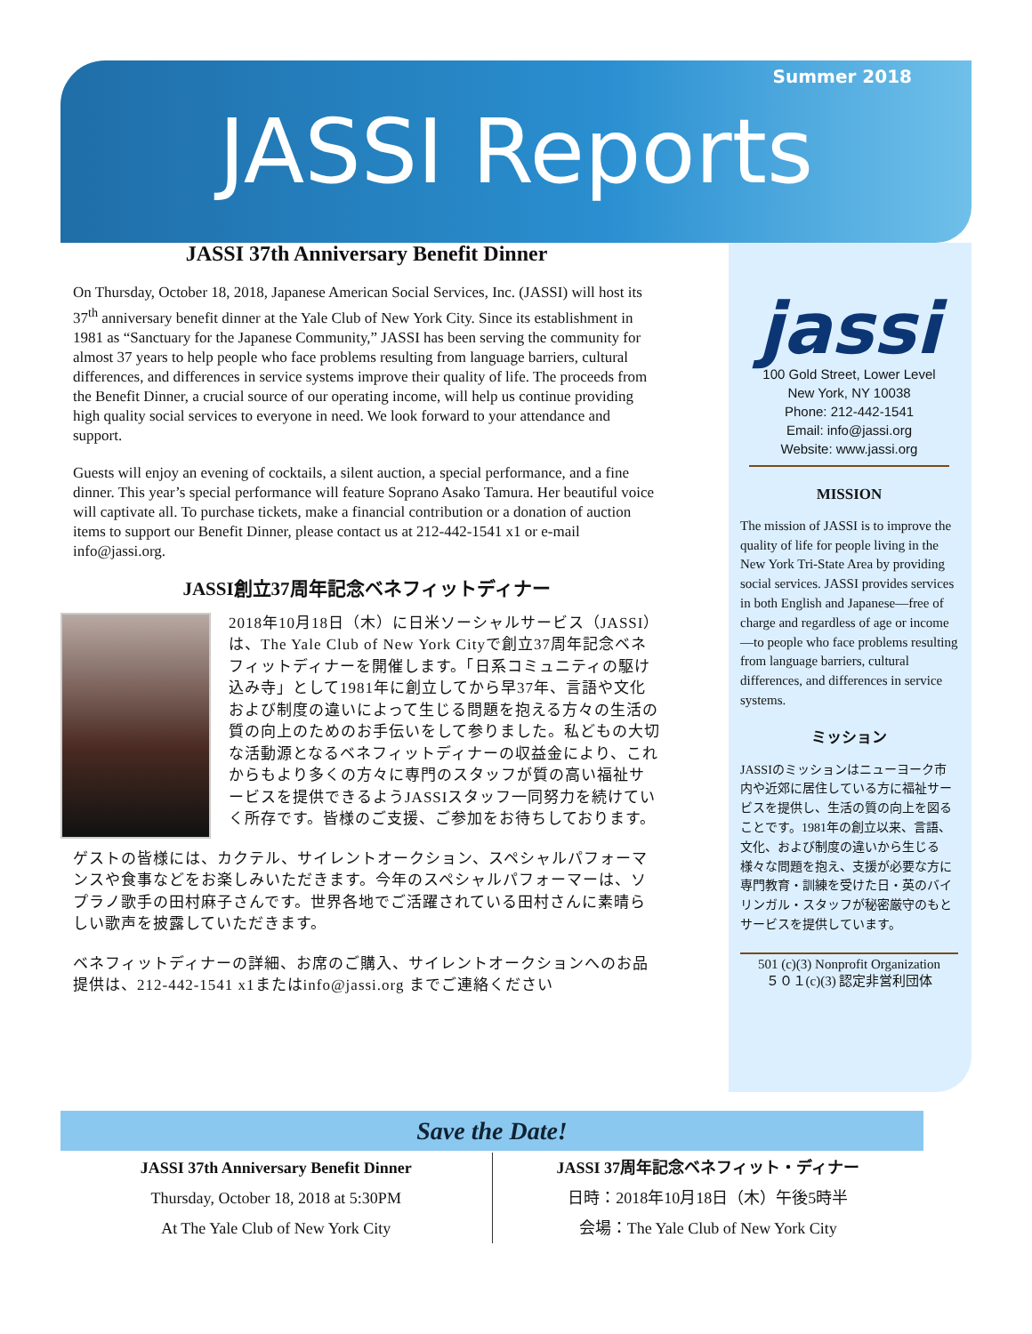Summer 2018
JASSI Reports
JASSI 37th Anniversary Benefit Dinner
On Thursday, October 18, 2018, Japanese American Social Services, Inc. (JASSI) will host its 37<sup>th</sup> anniversary benefit dinner at the Yale Club of New York City. Since its establishment in 1981 as “Sanctuary for the Japanese Community,” JASSI has been serving the community for almost 37 years to help people who face problems resulting from language barriers, cultural differences, and differences in service systems improve their quality of life. The proceeds from the Benefit Dinner, a crucial source of our operating income, will help us continue providing high quality social services to everyone in need. We look forward to your attendance and support.
Guests will enjoy an evening of cocktails, a silent auction, a special performance, and a fine dinner. This year’s special performance will feature Soprano Asako Tamura. Her beautiful voice will captivate all. To purchase tickets, make a financial contribution or a donation of auction items to support our Benefit Dinner, please contact us at 212-442-1541 x1 or e-mail info@jassi.org.
JASSI創立37周年記念ベネフィットディナー
2018年10月18日（木）に日米ソーシャルサービス（JASSI）は、The Yale Club of New York Cityで創立37周年記念ベネフィットディナーを開催します。「日系コミュニティの駆け込み寺」として1981年に創立してから早37年、言語や文化および制度の違いによって生じる問題を抱える方々の生活の質の向上のためのお手伝いをして参りました。私どもの大切な活動源となるベネフィットディナーの収益金により、これからもより多くの方々に専門のスタッフが質の高い福祉サービスを提供できるようJASSIスタッフ一同努力を続けていく所存です。皆様のご支援、ご参加をお待ちしております。
ゲストの皆様には、カクテル、サイレントオークション、スペシャルパフォーマンスや食事などをお楽しみいただきます。今年のスペシャルパフォーマーは、ソプラノ歌手の田村麻子さんです。世界各地でご活躍されている田村さんに素晴らしい歌声を披露していただきます。
ベネフィットディナーの詳細、お席のご購入、サイレントオークションへのお品提供は、212-442-1541 x1またはinfo@jassi.org までご連絡ください
jassi
100 Gold Street, Lower Level
New York, NY 10038
Phone: 212-442-1541
Email: info@jassi.org
Website: www.jassi.org
MISSION
The mission of JASSI is to improve the quality of life for people living in the New York Tri-State Area by providing social services. JASSI provides services in both English and Japanese—free of charge and regardless of age or income—to people who face problems resulting from language barriers, cultural differences, and differences in service systems.
ミッション
JASSIのミッションはニューヨーク市内や近郊に居住している方に福祉サービスを提供し、生活の質の向上を図ることです。1981年の創立以来、言語、文化、および制度の違いから生じる様々な問題を抱え、支援が必要な方に専門教育・訓練を受けた日・英のバイリンガル・スタッフが秘密厳守のもとサービスを提供しています。
501 (c)(3) Nonprofit Organization
５０１(c)(3) 認定非営利団体
Save the Date!
JASSI 37th Anniversary Benefit Dinner
Thursday, October 18, 2018 at 5:30PM
At The Yale Club of New York City
JASSI 37周年記念ベネフィット・ディナー
日時：2018年10月18日（木）午後5時半
会場：The Yale Club of New York City